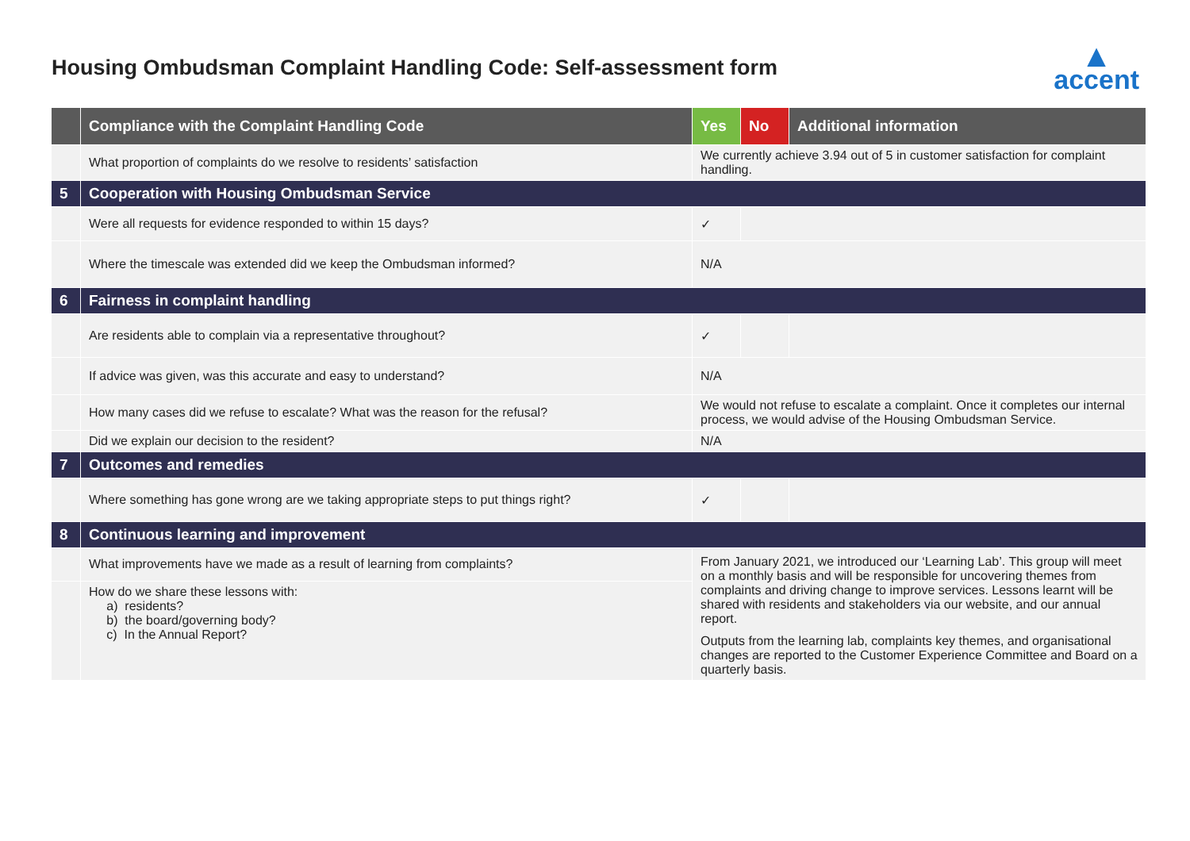Housing Ombudsman Complaint Handling Code: Self-assessment form
▲
accent
| | Compliance with the Complaint Handling Code | Yes | No | Additional information |
| --- | --- | --- | --- | --- |
| | What proportion of complaints do we resolve to residents’ satisfaction | We currently achieve 3.94 out of 5 in customer satisfaction for complaint handling. | | |
| 5 | Cooperation with Housing Ombudsman Service | | | |
| | Were all requests for evidence responded to within 15 days? | ✓ | | |
| | Where the timescale was extended did we keep the Ombudsman informed? | N/A | | |
| 6 | Fairness in complaint handling | | | |
| | Are residents able to complain via a representative throughout? | ✓ | | |
| | If advice was given, was this accurate and easy to understand? | N/A | | |
| | How many cases did we refuse to escalate? What was the reason for the refusal? | We would not refuse to escalate a complaint. Once it completes our internal process, we would advise of the Housing Ombudsman Service. | | |
| | Did we explain our decision to the resident? | N/A | | |
| 7 | Outcomes and remedies | | | |
| | Where something has gone wrong are we taking appropriate steps to put things right? | ✓ | | |
| 8 | Continuous learning and improvement | | | |
| | What improvements have we made as a result of learning from complaints? | From January 2021, we introduced our ‘Learning Lab’. This group will meet on a monthly basis and will be responsible for uncovering themes from complaints and driving change to improve services. Lessons learnt will be shared with residents and stakeholders via our website, and our annual report. Outputs from the learning lab, complaints key themes, and organisational changes are reported to the Customer Experience Committee and Board on a quarterly basis. | | |
| | How do we share these lessons with: a) residents? b) the board/governing body? c) In the Annual Report? | | | |